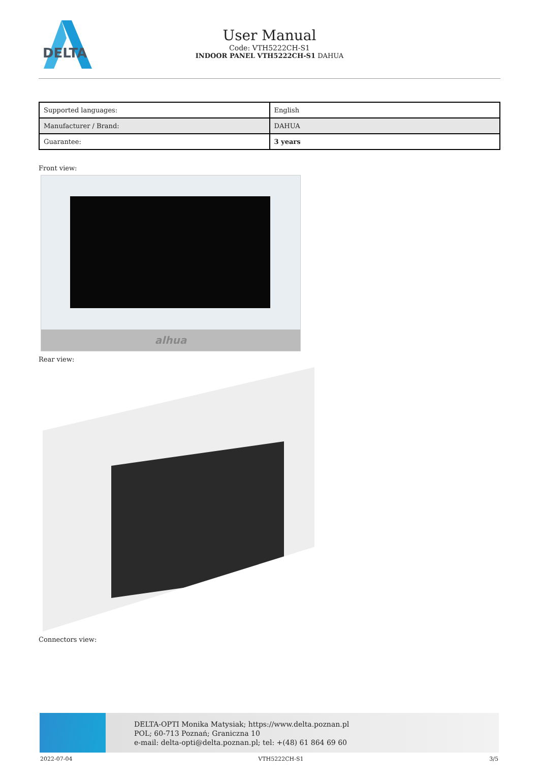DELTA
User Manual
Code: VTH5222CH-S1
INDOOR PANEL VTH5222CH-S1 DAHUA
| Supported languages: | English |
| Manufacturer / Brand: | DAHUA |
| Guarantee: | 3 years |
Front view:
alhua
Rear view:
Connectors view:
DELTA-OPTI Monika Matysiak; https://www.delta.poznan.pl
POL; 60-713 Poznań; Graniczna 10
e-mail: delta-opti@delta.poznan.pl; tel: +(48) 61 864 69 60
2022-07-04 VTH5222CH-S1 3/5